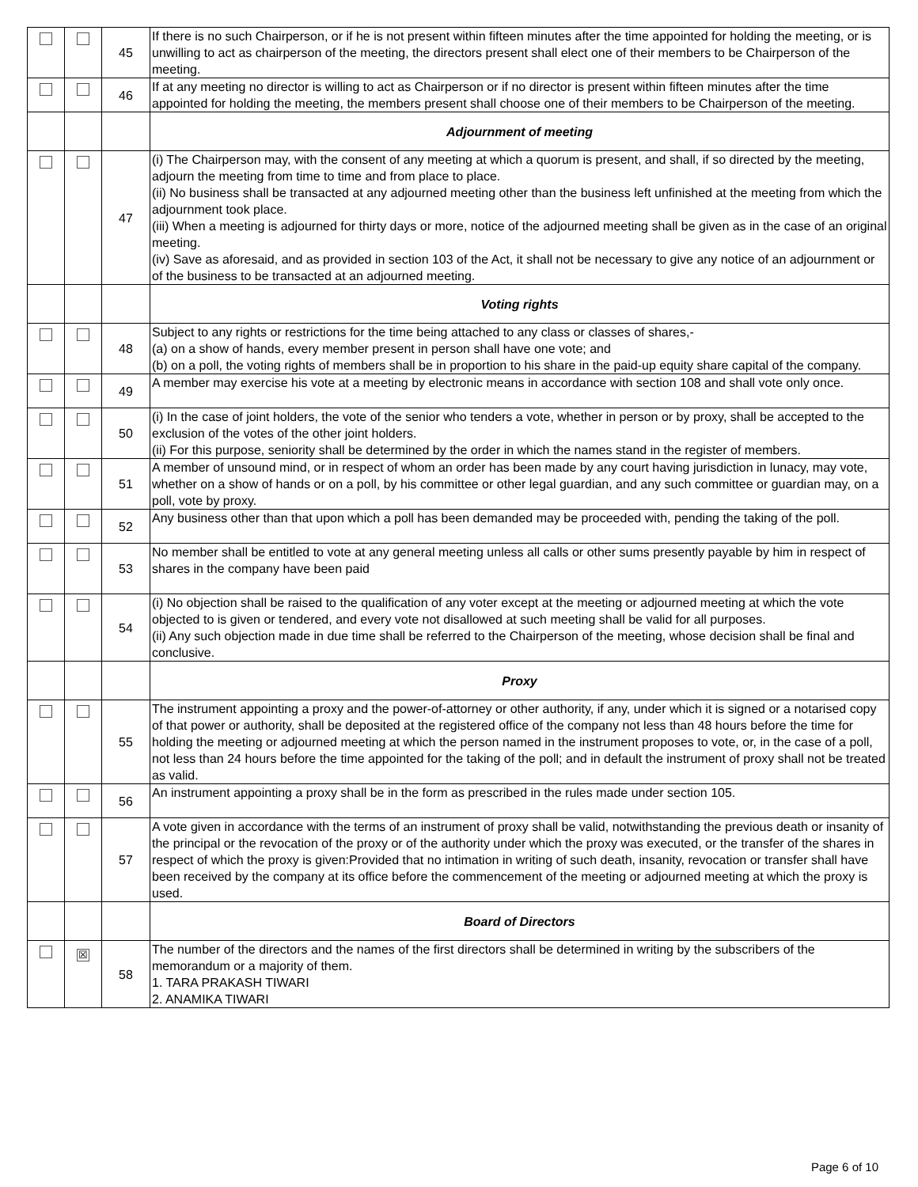| | | 45 | If there is no such Chairperson, or if he is not present within fifteen minutes after the time appointed for holding the meeting, or is unwilling to act as chairperson of the meeting, the directors present shall elect one of their members to be Chairperson of the meeting. |
| | | 46 | If at any meeting no director is willing to act as Chairperson or if no director is present within fifteen minutes after the time appointed for holding the meeting, the members present shall choose one of their members to be Chairperson of the meeting. |
| | | | Adjournment of meeting |
| | | 47 | (i) The Chairperson may, with the consent of any meeting at which a quorum is present, and shall, if so directed by the meeting, adjourn the meeting from time to time and from place to place. (ii) No business shall be transacted at any adjourned meeting other than the business left unfinished at the meeting from which the adjournment took place. (iii) When a meeting is adjourned for thirty days or more, notice of the adjourned meeting shall be given as in the case of an original meeting. (iv) Save as aforesaid, and as provided in section 103 of the Act, it shall not be necessary to give any notice of an adjournment or of the business to be transacted at an adjourned meeting. |
| | | | Voting rights |
| | | 48 | Subject to any rights or restrictions for the time being attached to any class or classes of shares,- (a) on a show of hands, every member present in person shall have one vote; and (b) on a poll, the voting rights of members shall be in proportion to his share in the paid-up equity share capital of the company. |
| | | 49 | A member may exercise his vote at a meeting by electronic means in accordance with section 108 and shall vote only once. |
| | | 50 | (i) In the case of joint holders, the vote of the senior who tenders a vote, whether in person or by proxy, shall be accepted to the exclusion of the votes of the other joint holders. (ii) For this purpose, seniority shall be determined by the order in which the names stand in the register of members. |
| | | 51 | A member of unsound mind, or in respect of whom an order has been made by any court having jurisdiction in lunacy, may vote, whether on a show of hands or on a poll, by his committee or other legal guardian, and any such committee or guardian may, on a poll, vote by proxy. |
| | | 52 | Any business other than that upon which a poll has been demanded may be proceeded with, pending the taking of the poll. |
| | | 53 | No member shall be entitled to vote at any general meeting unless all calls or other sums presently payable by him in respect of shares in the company have been paid |
| | | 54 | (i) No objection shall be raised to the qualification of any voter except at the meeting or adjourned meeting at which the vote objected to is given or tendered, and every vote not disallowed at such meeting shall be valid for all purposes. (ii) Any such objection made in due time shall be referred to the Chairperson of the meeting, whose decision shall be final and conclusive. |
| | | | Proxy |
| | | 55 | The instrument appointing a proxy and the power-of-attorney or other authority, if any, under which it is signed or a notarised copy of that power or authority, shall be deposited at the registered office of the company not less than 48 hours before the time for holding the meeting or adjourned meeting at which the person named in the instrument proposes to vote, or, in the case of a poll, not less than 24 hours before the time appointed for the taking of the poll; and in default the instrument of proxy shall not be treated as valid. |
| | | 56 | An instrument appointing a proxy shall be in the form as prescribed in the rules made under section 105. |
| | | 57 | A vote given in accordance with the terms of an instrument of proxy shall be valid, notwithstanding the previous death or insanity of the principal or the revocation of the proxy or of the authority under which the proxy was executed, or the transfer of the shares in respect of which the proxy is given:Provided that no intimation in writing of such death, insanity, revocation or transfer shall have been received by the company at its office before the commencement of the meeting or adjourned meeting at which the proxy is used. |
| | | | Board of Directors |
| | ☒ | 58 | The number of the directors and the names of the first directors shall be determined in writing by the subscribers of the memorandum or a majority of them. 1. TARA PRAKASH TIWARI 2. ANAMIKA TIWARI |
Page 6 of 10